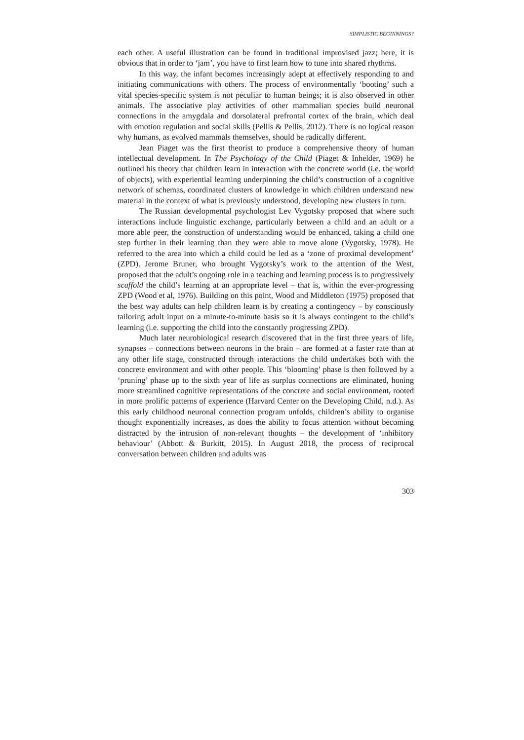SIMPLISTIC BEGINNINGS?
each other. A useful illustration can be found in traditional improvised jazz; here, it is obvious that in order to ‘jam’, you have to first learn how to tune into shared rhythms.
In this way, the infant becomes increasingly adept at effectively responding to and initiating communications with others. The process of environmentally ‘booting’ such a vital species-specific system is not peculiar to human beings; it is also observed in other animals. The associative play activities of other mammalian species build neuronal connections in the amygdala and dorsolateral prefrontal cortex of the brain, which deal with emotion regulation and social skills (Pellis & Pellis, 2012). There is no logical reason why humans, as evolved mammals themselves, should be radically different.
Jean Piaget was the first theorist to produce a comprehensive theory of human intellectual development. In The Psychology of the Child (Piaget & Inhelder, 1969) he outlined his theory that children learn in interaction with the concrete world (i.e. the world of objects), with experiential learning underpinning the child’s construction of a cognitive network of schemas, coordinated clusters of knowledge in which children understand new material in the context of what is previously understood, developing new clusters in turn.
The Russian developmental psychologist Lev Vygotsky proposed that where such interactions include linguistic exchange, particularly between a child and an adult or a more able peer, the construction of understanding would be enhanced, taking a child one step further in their learning than they were able to move alone (Vygotsky, 1978). He referred to the area into which a child could be led as a ‘zone of proximal development’ (ZPD). Jerome Bruner, who brought Vygotsky’s work to the attention of the West, proposed that the adult’s ongoing role in a teaching and learning process is to progressively scaffold the child’s learning at an appropriate level – that is, within the ever-progressing ZPD (Wood et al, 1976). Building on this point, Wood and Middleton (1975) proposed that the best way adults can help children learn is by creating a contingency – by consciously tailoring adult input on a minute-to-minute basis so it is always contingent to the child’s learning (i.e. supporting the child into the constantly progressing ZPD).
Much later neurobiological research discovered that in the first three years of life, synapses – connections between neurons in the brain – are formed at a faster rate than at any other life stage, constructed through interactions the child undertakes both with the concrete environment and with other people. This ‘blooming’ phase is then followed by a ‘pruning’ phase up to the sixth year of life as surplus connections are eliminated, honing more streamlined cognitive representations of the concrete and social environment, rooted in more prolific patterns of experience (Harvard Center on the Developing Child, n.d.). As this early childhood neuronal connection program unfolds, children’s ability to organise thought exponentially increases, as does the ability to focus attention without becoming distracted by the intrusion of non-relevant thoughts – the development of ‘inhibitory behaviour’ (Abbott & Burkitt, 2015). In August 2018, the process of reciprocal conversation between children and adults was
303